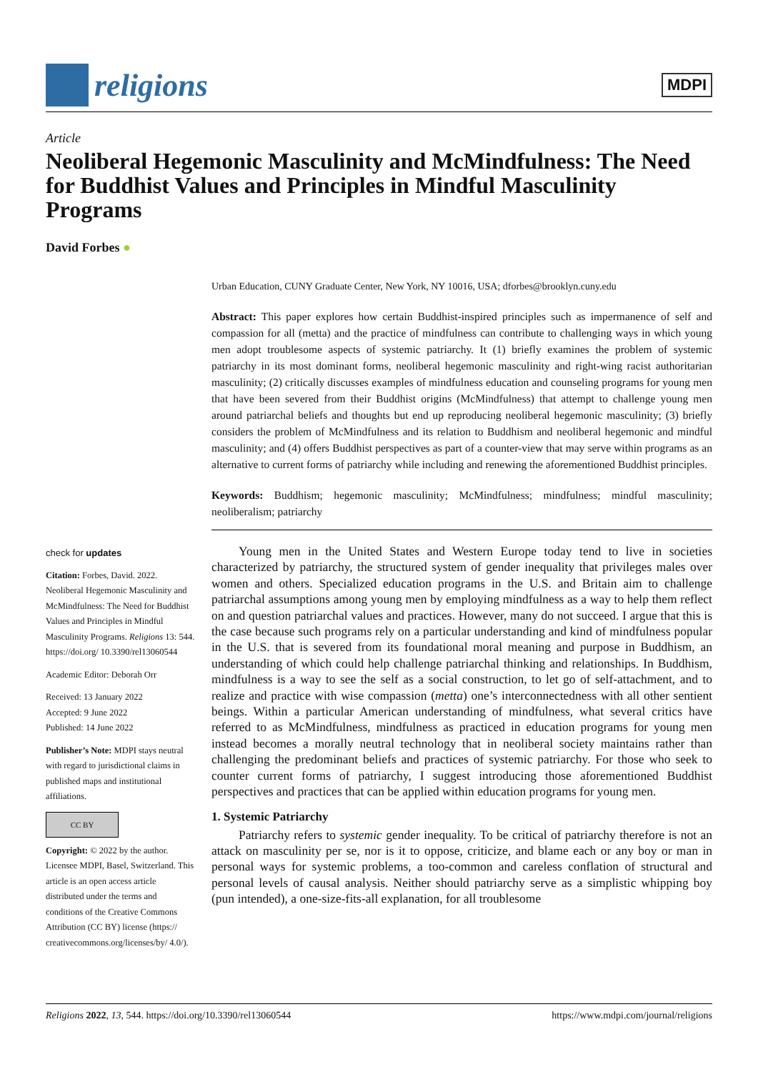religions
MDPI
Article
Neoliberal Hegemonic Masculinity and McMindfulness: The Need for Buddhist Values and Principles in Mindful Masculinity Programs
David Forbes ●
check for updates
Citation: Forbes, David. 2022. Neoliberal Hegemonic Masculinity and McMindfulness: The Need for Buddhist Values and Principles in Mindful Masculinity Programs. Religions 13: 544. https://doi.org/ 10.3390/rel13060544
Academic Editor: Deborah Orr
Received: 13 January 2022
Accepted: 9 June 2022
Published: 14 June 2022
Publisher’s Note: MDPI stays neutral with regard to jurisdictional claims in published maps and institutional affiliations.
CC BY
Copyright: © 2022 by the author. Licensee MDPI, Basel, Switzerland. This article is an open access article distributed under the terms and conditions of the Creative Commons Attribution (CC BY) license (https:// creativecommons.org/licenses/by/ 4.0/).
Urban Education, CUNY Graduate Center, New York, NY 10016, USA; dforbes@brooklyn.cuny.edu
Abstract: This paper explores how certain Buddhist-inspired principles such as impermanence of self and compassion for all (metta) and the practice of mindfulness can contribute to challenging ways in which young men adopt troublesome aspects of systemic patriarchy. It (1) briefly examines the problem of systemic patriarchy in its most dominant forms, neoliberal hegemonic masculinity and right-wing racist authoritarian masculinity; (2) critically discusses examples of mindfulness education and counseling programs for young men that have been severed from their Buddhist origins (McMindfulness) that attempt to challenge young men around patriarchal beliefs and thoughts but end up reproducing neoliberal hegemonic masculinity; (3) briefly considers the problem of McMindfulness and its relation to Buddhism and neoliberal hegemonic and mindful masculinity; and (4) offers Buddhist perspectives as part of a counter-view that may serve within programs as an alternative to current forms of patriarchy while including and renewing the aforementioned Buddhist principles.
Keywords: Buddhism; hegemonic masculinity; McMindfulness; mindfulness; mindful masculinity; neoliberalism; patriarchy
Young men in the United States and Western Europe today tend to live in societies characterized by patriarchy, the structured system of gender inequality that privileges males over women and others. Specialized education programs in the U.S. and Britain aim to challenge patriarchal assumptions among young men by employing mindfulness as a way to help them reflect on and question patriarchal values and practices. However, many do not succeed. I argue that this is the case because such programs rely on a particular understanding and kind of mindfulness popular in the U.S. that is severed from its foundational moral meaning and purpose in Buddhism, an understanding of which could help challenge patriarchal thinking and relationships. In Buddhism, mindfulness is a way to see the self as a social construction, to let go of self-attachment, and to realize and practice with wise compassion (metta) one’s interconnectedness with all other sentient beings. Within a particular American understanding of mindfulness, what several critics have referred to as McMindfulness, mindfulness as practiced in education programs for young men instead becomes a morally neutral technology that in neoliberal society maintains rather than challenging the predominant beliefs and practices of systemic patriarchy. For those who seek to counter current forms of patriarchy, I suggest introducing those aforementioned Buddhist perspectives and practices that can be applied within education programs for young men.
1. Systemic Patriarchy
Patriarchy refers to systemic gender inequality. To be critical of patriarchy therefore is not an attack on masculinity per se, nor is it to oppose, criticize, and blame each or any boy or man in personal ways for systemic problems, a too-common and careless conflation of structural and personal levels of causal analysis. Neither should patriarchy serve as a simplistic whipping boy (pun intended), a one-size-fits-all explanation, for all troublesome
Religions 2022, 13, 544. https://doi.org/10.3390/rel13060544 https://www.mdpi.com/journal/religions